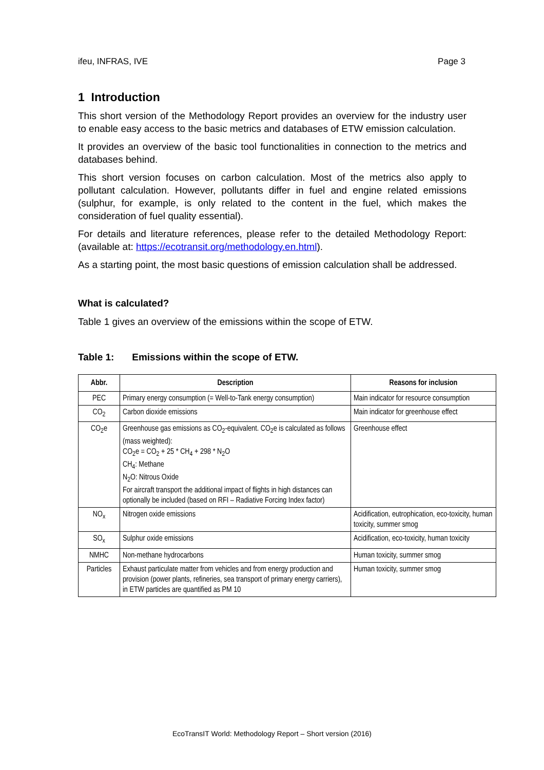ifeu, INFRAS, IVE Page 3
1 Introduction
This short version of the Methodology Report provides an overview for the industry user to enable easy access to the basic metrics and databases of ETW emission calculation.
It provides an overview of the basic tool functionalities in connection to the metrics and databases behind.
This short version focuses on carbon calculation. Most of the metrics also apply to pollutant calculation. However, pollutants differ in fuel and engine related emissions (sulphur, for example, is only related to the content in the fuel, which makes the consideration of fuel quality essential).
For details and literature references, please refer to the detailed Methodology Report: (available at: https://ecotransit.org/methodology.en.html).
As a starting point, the most basic questions of emission calculation shall be addressed.
What is calculated?
Table 1 gives an overview of the emissions within the scope of ETW.
Table 1: Emissions within the scope of ETW.
| Abbr. | Description | Reasons for inclusion |
| --- | --- | --- |
| PEC | Primary energy consumption (= Well-to-Tank energy consumption) | Main indicator for resource consumption |
| CO<sub>2</sub> | Carbon dioxide emissions | Main indicator for greenhouse effect |
| CO<sub>2</sub>e | Greenhouse gas emissions as CO<sub>2</sub>-equivalent. CO<sub>2</sub>e is calculated as follows (mass weighted): CO<sub>2</sub>e = CO<sub>2</sub> + 25 * CH<sub>4</sub> + 298 * N<sub>2</sub>O CH<sub>4</sub>: Methane N<sub>2</sub>O: Nitrous Oxide For aircraft transport the additional impact of flights in high distances can optionally be included (based on RFI – Radiative Forcing Index factor) | Greenhouse effect |
| NO<sub>x</sub> | Nitrogen oxide emissions | Acidification, eutrophication, eco-toxicity, human toxicity, summer smog |
| SO<sub>x</sub> | Sulphur oxide emissions | Acidification, eco-toxicity, human toxicity |
| NMHC | Non-methane hydrocarbons | Human toxicity, summer smog |
| Particles | Exhaust particulate matter from vehicles and from energy production and provision (power plants, refineries, sea transport of primary energy carriers), in ETW particles are quantified as PM 10 | Human toxicity, summer smog |
EcoTransIT World: Methodology Report – Short version (2016)